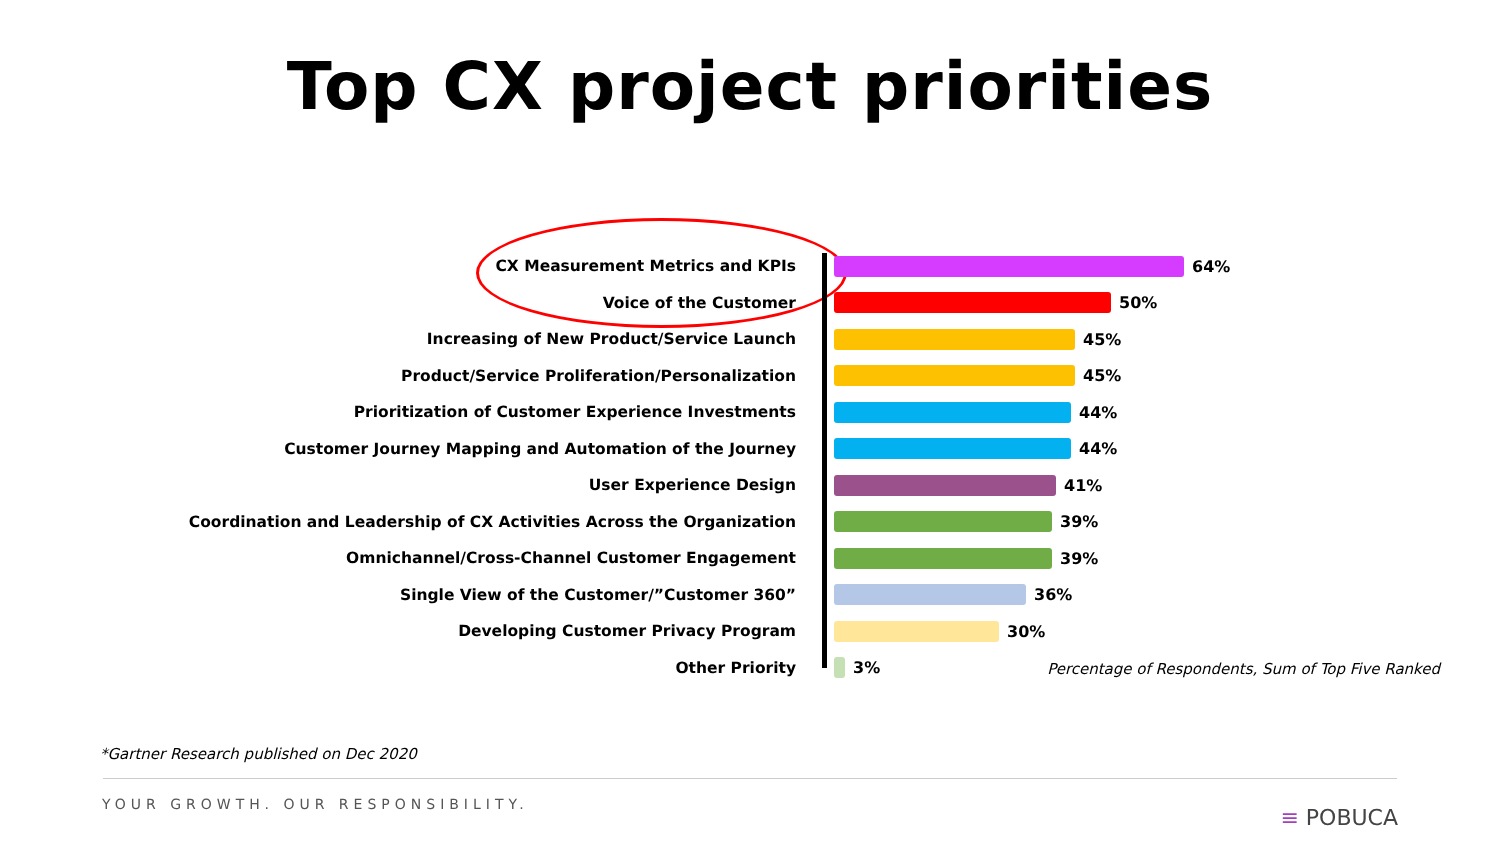Top CX project priorities
CX Measurement Metrics and KPIs 64%
Voice of the Customer 50%
Increasing of New Product/Service Launch 45%
Product/Service Proliferation/Personalization 45%
Prioritization of Customer Experience Investments 44%
Customer Journey Mapping and Automation of the Journey 44%
User Experience Design 41%
Coordination and Leadership of CX Activities Across the Organization 39%
Omnichannel/Cross-Channel Customer Engagement 39%
Single View of the Customer/”Customer 360” 36%
Developing Customer Privacy Program 30%
Other Priority 3%
Percentage of Respondents, Sum of Top Five Ranked
*Gartner Research published on Dec 2020
YOUR GROWTH. OUR RESPONSIBILITY.
≡ POBUCA